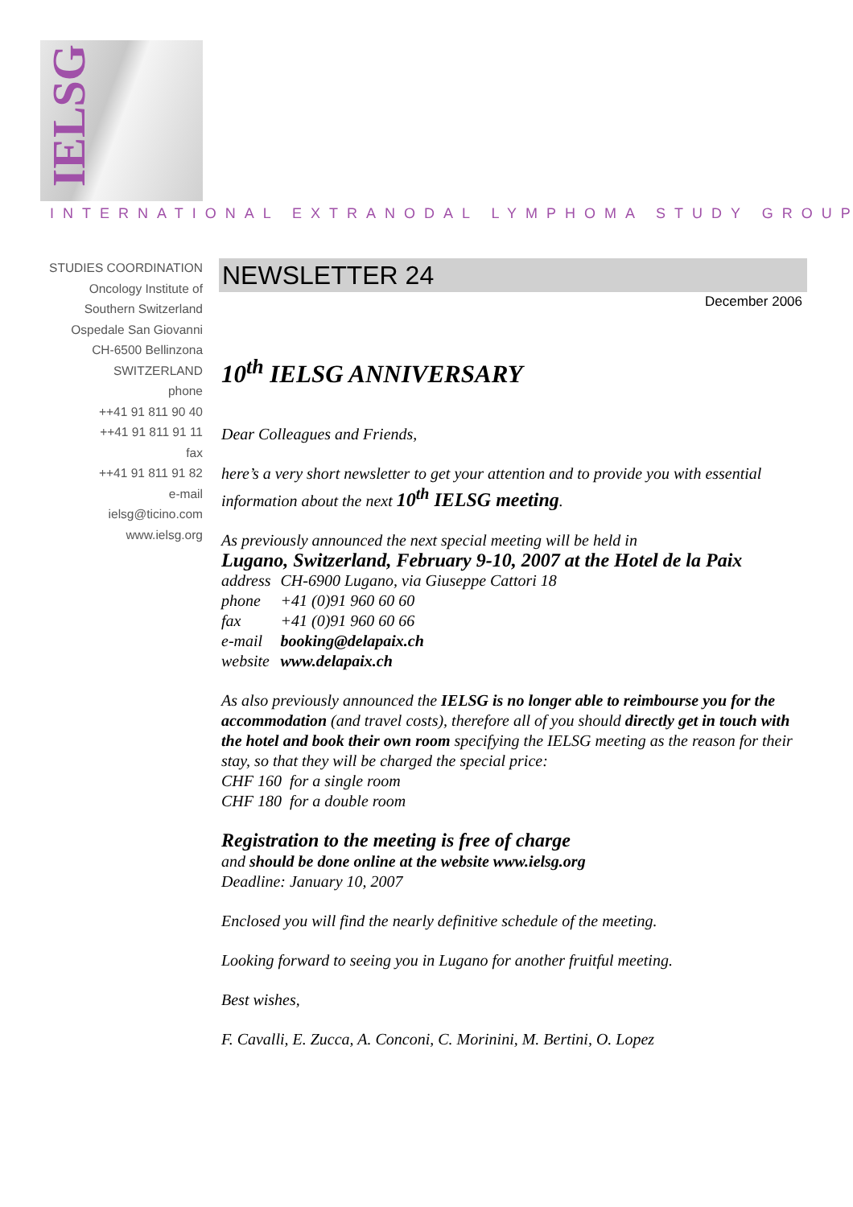IELSG
INTERNATIONAL EXTRANODAL LYMPHOMA STUDY GROUP
STUDIES COORDINATION
Oncology Institute of
Southern Switzerland
Ospedale San Giovanni
CH-6500 Bellinzona
SWITZERLAND
phone
++41 91 811 90 40
++41 91 811 91 11
fax
++41 91 811 91 82
e-mail
ielsg@ticino.com
www.ielsg.org
NEWSLETTER 24
December 2006
10<sup>th</sup> IELSG ANNIVERSARY
Dear Colleagues and Friends,
here’s a very short newsletter to get your attention and to provide you with essential information about the next 10<sup>th</sup> IELSG meeting.
As previously announced the next special meeting will be held in
Lugano, Switzerland, February 9-10, 2007 at the Hotel de la Paix
| address | CH-6900 Lugano, via Giuseppe Cattori 18 |
| phone | +41 (0)91 960 60 60 |
| fax | +41 (0)91 960 60 66 |
| e-mail | booking@delapaix.ch |
| website | www.delapaix.ch |
As also previously announced the IELSG is no longer able to reimbourse you for the accommodation (and travel costs), therefore all of you should directly get in touch with the hotel and book their own room specifying the IELSG meeting as the reason for their stay, so that they will be charged the special price:
CHF 160 for a single room
CHF 180 for a double room
Registration to the meeting is free of charge
and should be done online at the website www.ielsg.org
Deadline: January 10, 2007
Enclosed you will find the nearly definitive schedule of the meeting.
Looking forward to seeing you in Lugano for another fruitful meeting.
Best wishes,
F. Cavalli, E. Zucca, A. Conconi, C. Morinini, M. Bertini, O. Lopez